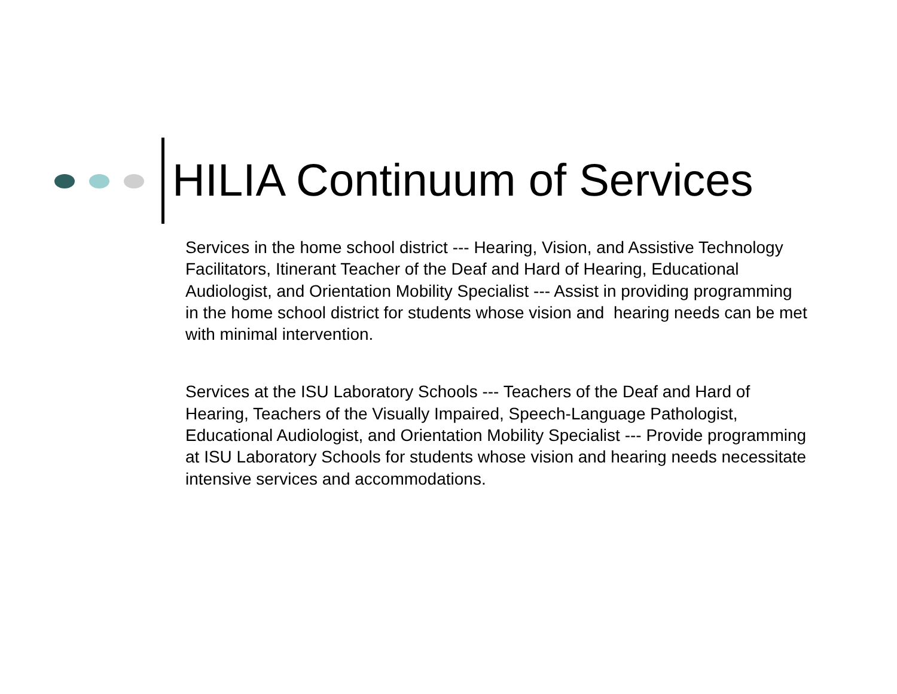HILIA Continuum of Services
Services in the home school district --- Hearing, Vision, and Assistive Technology Facilitators, Itinerant Teacher of the Deaf and Hard of Hearing, Educational Audiologist, and Orientation Mobility Specialist --- Assist in providing programming in the home school district for students whose vision and hearing needs can be met with minimal intervention.
Services at the ISU Laboratory Schools --- Teachers of the Deaf and Hard of Hearing, Teachers of the Visually Impaired, Speech-Language Pathologist, Educational Audiologist, and Orientation Mobility Specialist --- Provide programming at ISU Laboratory Schools for students whose vision and hearing needs necessitate intensive services and accommodations.